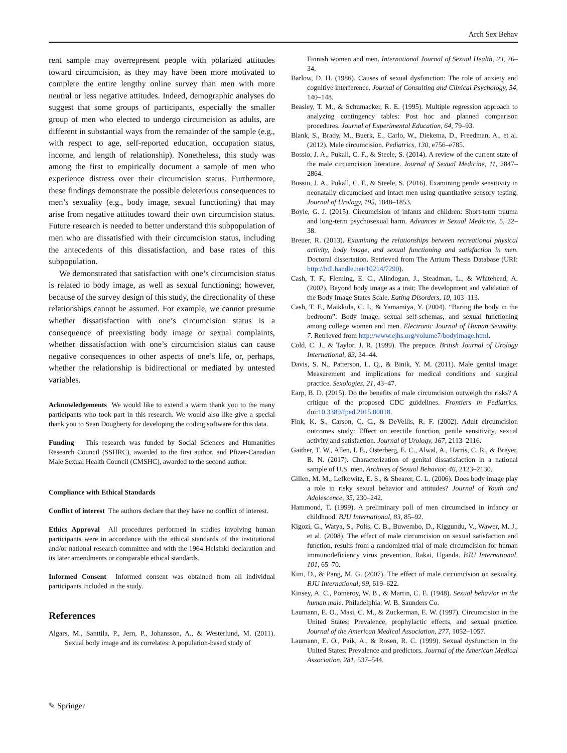Arch Sex Behav
rent sample may overrepresent people with polarized attitudes toward circumcision, as they may have been more motivated to complete the entire lengthy online survey than men with more neutral or less negative attitudes. Indeed, demographic analyses do suggest that some groups of participants, especially the smaller group of men who elected to undergo circumcision as adults, are different in substantial ways from the remainder of the sample (e.g., with respect to age, self-reported education, occupation status, income, and length of relationship). Nonetheless, this study was among the first to empirically document a sample of men who experience distress over their circumcision status. Furthermore, these findings demonstrate the possible deleterious consequences to men’s sexuality (e.g., body image, sexual functioning) that may arise from negative attitudes toward their own circumcision status. Future research is needed to better understand this subpopulation of men who are dissatisfied with their circumcision status, including the antecedents of this dissatisfaction, and base rates of this subpopulation.
We demonstrated that satisfaction with one’s circumcision status is related to body image, as well as sexual functioning; however, because of the survey design of this study, the directionality of these relationships cannot be assumed. For example, we cannot presume whether dissatisfaction with one’s circumcision status is a consequence of preexisting body image or sexual complaints, whether dissatisfaction with one’s circumcision status can cause negative consequences to other aspects of one’s life, or, perhaps, whether the relationship is bidirectional or mediated by untested variables.
Acknowledgements We would like to extend a warm thank you to the many participants who took part in this research. We would also like give a special thank you to Sean Dougherty for developing the coding software for this data.
Funding This research was funded by Social Sciences and Humanities Research Council (SSHRC), awarded to the first author, and Pfizer-Canadian Male Sexual Health Council (CMSHC), awarded to the second author.
Compliance with Ethical Standards
Conflict of interest The authors declare that they have no conflict of interest.
Ethics Approval All procedures performed in studies involving human participants were in accordance with the ethical standards of the institutional and/or national research committee and with the 1964 Helsinki declaration and its later amendments or comparable ethical standards.
Informed Consent Informed consent was obtained from all individual participants included in the study.
References
Algars, M., Santtila, P., Jern, P., Johansson, A., & Westerlund, M. (2011). Sexual body image and its correlates: A population-based study of
Finnish women and men. International Journal of Sexual Health, 23, 26–34.
Barlow, D. H. (1986). Causes of sexual dysfunction: The role of anxiety and cognitive interference. Journal of Consulting and Clinical Psychology, 54, 140–148.
Beasley, T. M., & Schumacker, R. E. (1995). Multiple regression approach to analyzing contingency tables: Post hoc and planned comparison procedures. Journal of Experimental Education, 64, 79–93.
Blank, S., Brady, M., Buerk, E., Carlo, W., Diekema, D., Freedman, A., et al. (2012). Male circumcision. Pediatrics, 130, e756–e785.
Bossio, J. A., Pukall, C. F., & Steele, S. (2014). A review of the current state of the male circumcision literature. Journal of Sexual Medicine, 11, 2847–2864.
Bossio, J. A., Pukall, C. F., & Steele, S. (2016). Examining penile sensitivity in neonatally circumcised and intact men using quantitative sensory testing. Journal of Urology, 195, 1848–1853.
Boyle, G. J. (2015). Circumcision of infants and children: Short-term trauma and long-term psychosexual harm. Advances in Sexual Medicine, 5, 22–38.
Breuer, R. (2013). Examining the relationships between recreational physical activity, body image, and sexual functioning and satisfaction in men. Doctoral dissertation. Retrieved from The Atrium Thesis Database (URI: http://hdl.handle.net/10214/7290).
Cash, T. F., Fleming, E. C., Alindogan, J., Steadman, L., & Whitehead, A. (2002). Beyond body image as a trait: The development and validation of the Body Image States Scale. Eating Disorders, 10, 103–113.
Cash, T. F., Maikkula, C. L, & Yamamiya, Y. (2004). “Baring the body in the bedroom”: Body image, sexual self-schemas, and sexual functioning among college women and men. Electronic Journal of Human Sexuality, 7. Retrieved from http://www.ejhs.org/volume7/bodyimage.html.
Cold, C. J., & Taylor, J. R. (1999). The prepuce. British Journal of Urology International, 83, 34–44.
Davis, S. N., Patterson, L. Q., & Binik, Y. M. (2011). Male genital image: Measurement and implications for medical conditions and surgical practice. Sexologies, 21, 43–47.
Earp, B. D. (2015). Do the benefits of male circumcision outweigh the risks? A critique of the proposed CDC guidelines. Frontiers in Pediatrics. doi:10.3389/fped.2015.00018.
Fink, K. S., Carson, C. C., & DeVellis, R. F. (2002). Adult circumcision outcomes study: Effect on erectile function, penile sensitivity, sexual activity and satisfaction. Journal of Urology, 167, 2113–2116.
Gaither, T. W., Allen, I. E., Osterberg, E. C., Alwal, A., Harris, C. R., & Breyer, B. N. (2017). Characterization of genital dissatisfaction in a national sample of U.S. men. Archives of Sexual Behavior, 46, 2123–2130.
Gillen, M. M., Lefkowitz, E. S., & Shearer, C. L. (2006). Does body image play a role in risky sexual behavior and attitudes? Journal of Youth and Adolescence, 35, 230–242.
Hammond, T. (1999). A preliminary poll of men circumcised in infancy or childhood. BJU International, 83, 85–92.
Kigozi, G., Watya, S., Polis, C. B., Buwembo, D., Kiggundu, V., Wawer, M. J., et al. (2008). The effect of male circumcision on sexual satisfaction and function, results from a randomized trial of male circumcision for human immunodeficiency virus prevention, Rakai, Uganda. BJU International, 101, 65–70.
Kim, D., & Pang, M. G. (2007). The effect of male circumcision on sexuality. BJU International, 99, 619–622.
Kinsey, A. C., Pomeroy, W. B., & Martin, C. E. (1948). Sexual behavior in the human male. Philadelphia: W. B. Saunders Co.
Laumann, E. O., Masi, C. M., & Zuckerman, E. W. (1997). Circumcision in the United States: Prevalence, prophylactic effects, and sexual practice. Journal of the American Medical Association, 277, 1052–1057.
Laumann, E. O., Paik, A., & Rosen, R. C. (1999). Sexual dysfunction in the United States: Prevalence and predictors. Journal of the American Medical Association, 281, 537–544.
✎ Springer